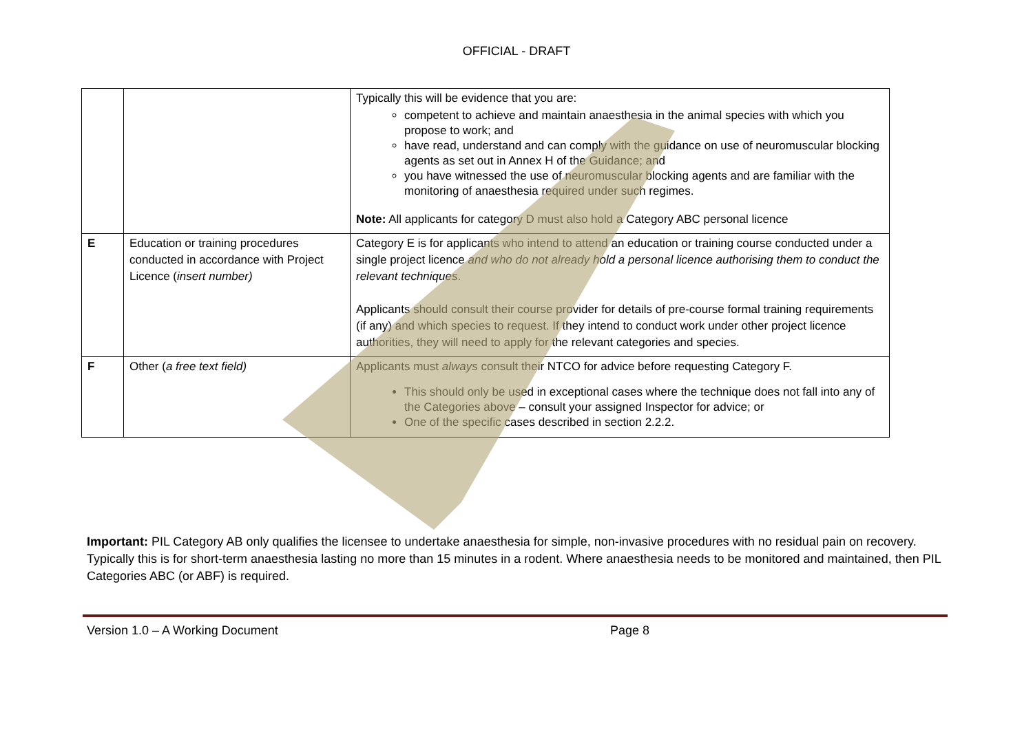OFFICIAL - DRAFT
| | | Typically this will be evidence that you are: competent to achieve and maintain anaesthesia in the animal species with which you propose to work; and have read, understand and can comply with the guidance on use of neuromuscular blocking agents as set out in Annex H of the Guidance; and you have witnessed the use of neuromuscular blocking agents and are familiar with the monitoring of anaesthesia required under such regimes. Note: All applicants for category D must also hold a Category ABC personal licence |
| E | Education or training procedures conducted in accordance with Project Licence ( insert number) | Category E is for applicants who intend to attend an education or training course conducted under a single project licence and who do not already hold a personal licence authorising them to conduct the relevant techniques . Applicants should consult their course provider for details of pre-course formal training requirements (if any) and which species to request. If they intend to conduct work under other project licence authorities, they will need to apply for the relevant categories and species. |
| F | Other ( a free text field) | Applicants must always consult their NTCO for advice before requesting Category F. This should only be used in exceptional cases where the technique does not fall into any of the Categories above – consult your assigned Inspector for advice; or One of the specific cases described in section 2.2.2. |
Important: PIL Category AB only qualifies the licensee to undertake anaesthesia for simple, non-invasive procedures with no residual pain on recovery. Typically this is for short-term anaesthesia lasting no more than 15 minutes in a rodent. Where anaesthesia needs to be monitored and maintained, then PIL Categories ABC (or ABF) is required.
Version 1.0 – A Working Document Page 8